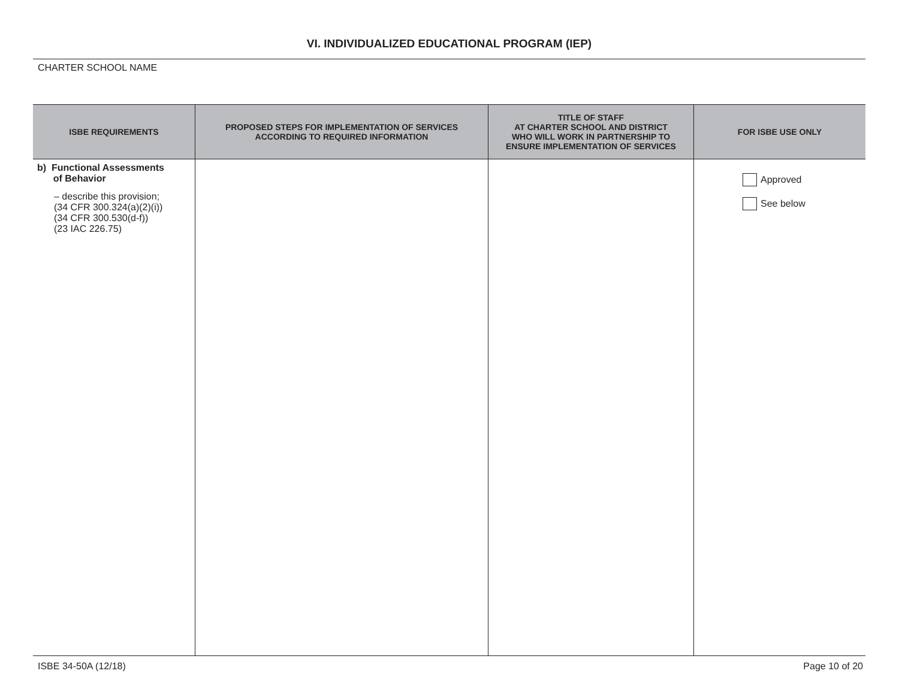VI. INDIVIDUALIZED EDUCATIONAL PROGRAM (IEP)
CHARTER SCHOOL NAME
| ISBE REQUIREMENTS | PROPOSED STEPS FOR IMPLEMENTATION OF SERVICES ACCORDING TO REQUIRED INFORMATION | TITLE OF STAFF AT CHARTER SCHOOL AND DISTRICT WHO WILL WORK IN PARTNERSHIP TO ENSURE IMPLEMENTATION OF SERVICES | FOR ISBE USE ONLY |
| --- | --- | --- | --- |
| b) Functional Assessments of Behavior – describe this provision; (34 CFR 300.324(a)(2)(i)) (34 CFR 300.530(d-f)) (23 IAC 226.75) | | | Approved See below |
ISBE 34-50A (12/18) Page 10 of 20